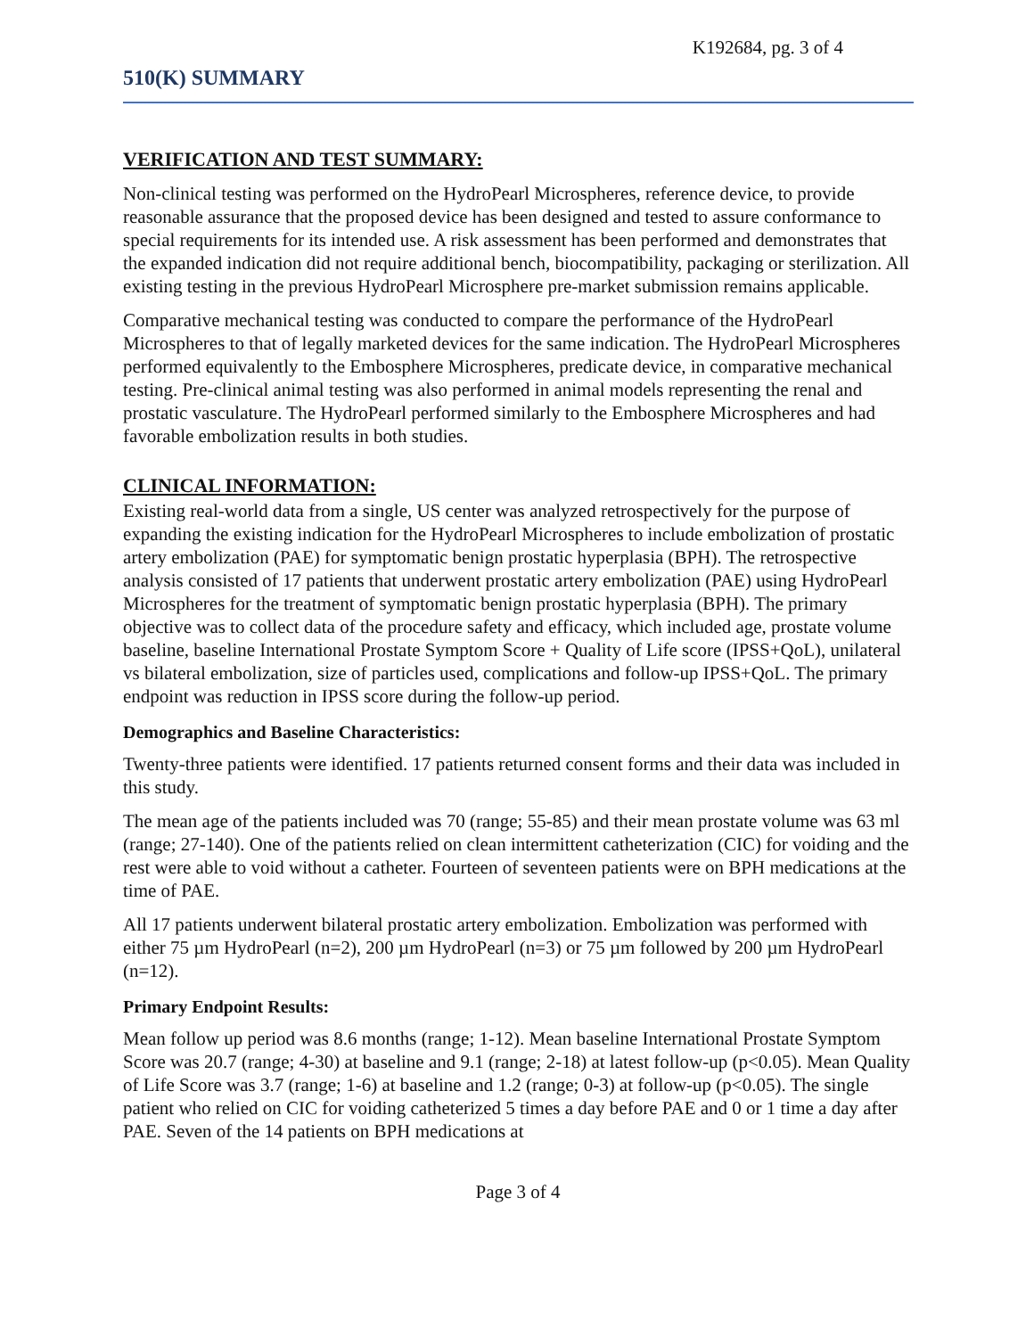K192684, pg. 3 of 4
510(K) SUMMARY
VERIFICATION AND TEST SUMMARY:
Non-clinical testing was performed on the HydroPearl Microspheres, reference device, to provide reasonable assurance that the proposed device has been designed and tested to assure conformance to special requirements for its intended use. A risk assessment has been performed and demonstrates that the expanded indication did not require additional bench, biocompatibility, packaging or sterilization. All existing testing in the previous HydroPearl Microsphere pre-market submission remains applicable.
Comparative mechanical testing was conducted to compare the performance of the HydroPearl Microspheres to that of legally marketed devices for the same indication. The HydroPearl Microspheres performed equivalently to the Embosphere Microspheres, predicate device, in comparative mechanical testing. Pre-clinical animal testing was also performed in animal models representing the renal and prostatic vasculature. The HydroPearl performed similarly to the Embosphere Microspheres and had favorable embolization results in both studies.
CLINICAL INFORMATION:
Existing real-world data from a single, US center was analyzed retrospectively for the purpose of expanding the existing indication for the HydroPearl Microspheres to include embolization of prostatic artery embolization (PAE) for symptomatic benign prostatic hyperplasia (BPH). The retrospective analysis consisted of 17 patients that underwent prostatic artery embolization (PAE) using HydroPearl Microspheres for the treatment of symptomatic benign prostatic hyperplasia (BPH). The primary objective was to collect data of the procedure safety and efficacy, which included age, prostate volume baseline, baseline International Prostate Symptom Score + Quality of Life score (IPSS+QoL), unilateral vs bilateral embolization, size of particles used, complications and follow-up IPSS+QoL. The primary endpoint was reduction in IPSS score during the follow-up period.
Demographics and Baseline Characteristics:
Twenty-three patients were identified. 17 patients returned consent forms and their data was included in this study.
The mean age of the patients included was 70 (range; 55-85) and their mean prostate volume was 63 ml (range; 27-140). One of the patients relied on clean intermittent catheterization (CIC) for voiding and the rest were able to void without a catheter. Fourteen of seventeen patients were on BPH medications at the time of PAE.
All 17 patients underwent bilateral prostatic artery embolization. Embolization was performed with either 75 µm HydroPearl (n=2), 200 µm HydroPearl (n=3) or 75 µm followed by 200 µm HydroPearl (n=12).
Primary Endpoint Results:
Mean follow up period was 8.6 months (range; 1-12). Mean baseline International Prostate Symptom Score was 20.7 (range; 4-30) at baseline and 9.1 (range; 2-18) at latest follow-up (p<0.05). Mean Quality of Life Score was 3.7 (range; 1-6) at baseline and 1.2 (range; 0-3) at follow-up (p<0.05). The single patient who relied on CIC for voiding catheterized 5 times a day before PAE and 0 or 1 time a day after PAE. Seven of the 14 patients on BPH medications at
Page 3 of 4